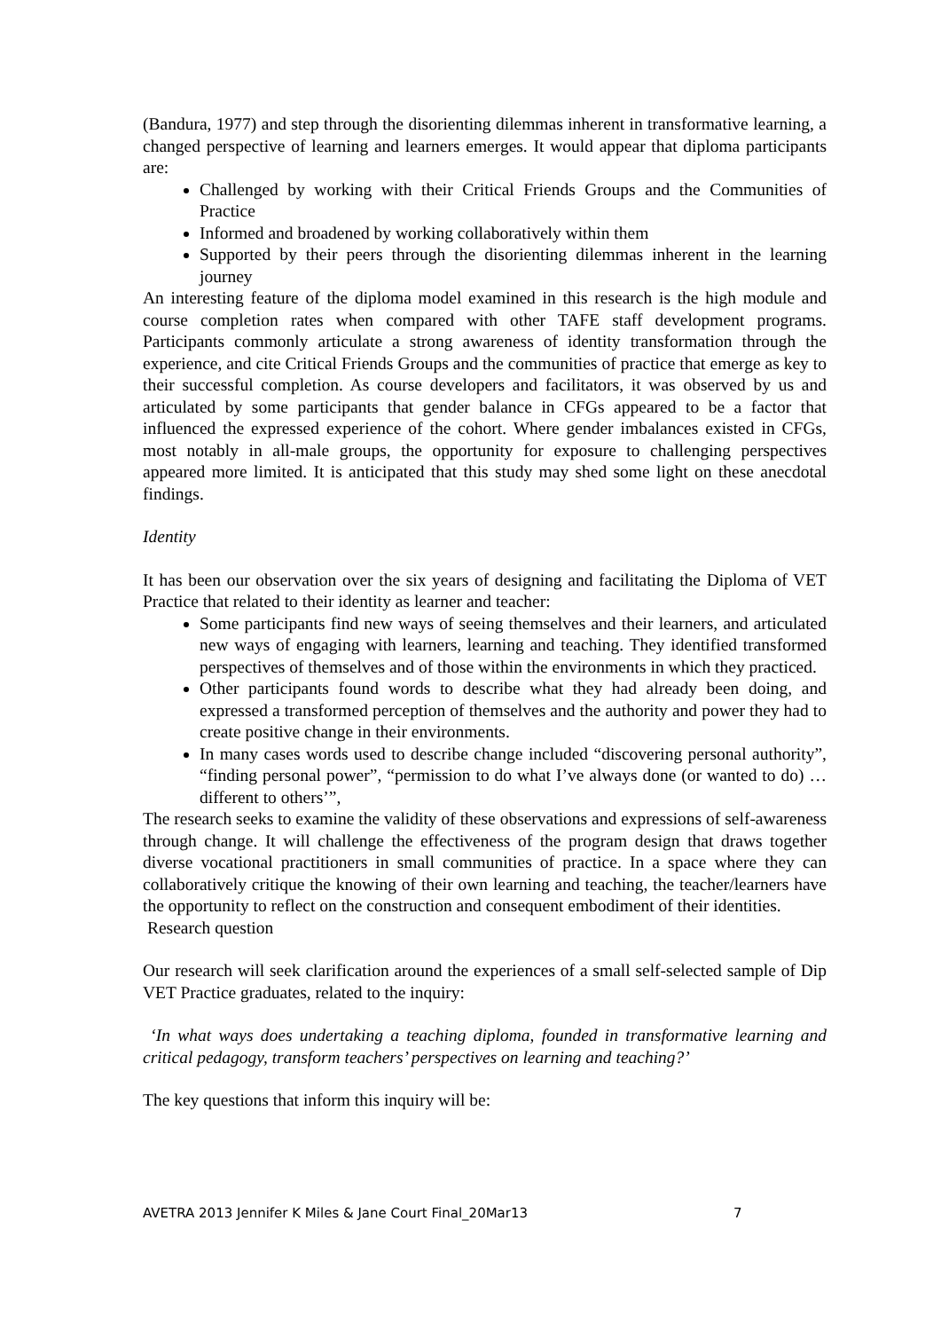(Bandura, 1977) and step through the disorienting dilemmas inherent in transformative learning, a changed perspective of learning and learners emerges. It would appear that diploma participants are:
Challenged by working with their Critical Friends Groups and the Communities of Practice
Informed and broadened by working collaboratively within them
Supported by their peers through the disorienting dilemmas inherent in the learning journey
An interesting feature of the diploma model examined in this research is the high module and course completion rates when compared with other TAFE staff development programs. Participants commonly articulate a strong awareness of identity transformation through the experience, and cite Critical Friends Groups and the communities of practice that emerge as key to their successful completion. As course developers and facilitators, it was observed by us and articulated by some participants that gender balance in CFGs appeared to be a factor that influenced the expressed experience of the cohort. Where gender imbalances existed in CFGs, most notably in all-male groups, the opportunity for exposure to challenging perspectives appeared more limited. It is anticipated that this study may shed some light on these anecdotal findings.
Identity
It has been our observation over the six years of designing and facilitating the Diploma of VET Practice that related to their identity as learner and teacher:
Some participants find new ways of seeing themselves and their learners, and articulated new ways of engaging with learners, learning and teaching. They identified transformed perspectives of themselves and of those within the environments in which they practiced.
Other participants found words to describe what they had already been doing, and expressed a transformed perception of themselves and the authority and power they had to create positive change in their environments.
In many cases words used to describe change included “discovering personal authority”, “finding personal power”, “permission to do what I’ve always done (or wanted to do) … different to others’”,
The research seeks to examine the validity of these observations and expressions of self-awareness through change. It will challenge the effectiveness of the program design that draws together diverse vocational practitioners in small communities of practice. In a space where they can collaboratively critique the knowing of their own learning and teaching, the teacher/learners have the opportunity to reflect on the construction and consequent embodiment of their identities.
Research question
Our research will seek clarification around the experiences of a small self-selected sample of Dip VET Practice graduates, related to the inquiry:
‘In what ways does undertaking a teaching diploma, founded in transformative learning and critical pedagogy, transform teachers’ perspectives on learning and teaching?’
The key questions that inform this inquiry will be:
AVETRA 2013 Jennifer K Miles & Jane Court Final_20Mar13 7